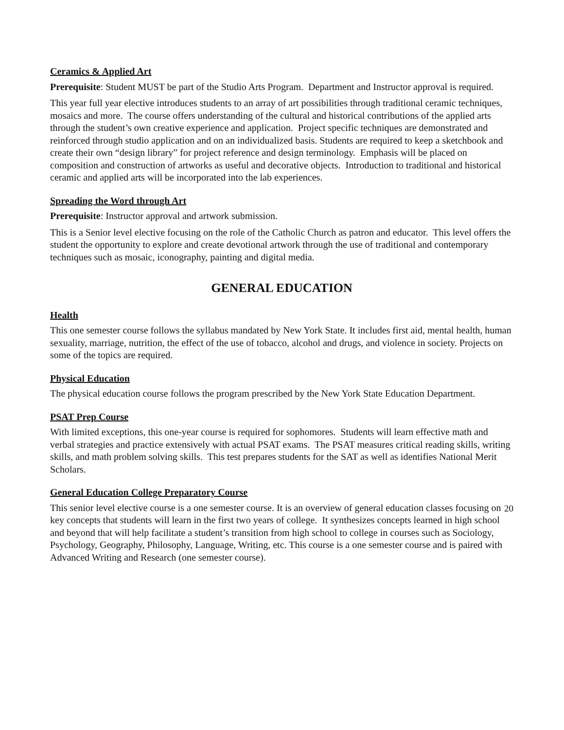Ceramics & Applied Art
Prerequisite: Student MUST be part of the Studio Arts Program. Department and Instructor approval is required.
This year full year elective introduces students to an array of art possibilities through traditional ceramic techniques, mosaics and more. The course offers understanding of the cultural and historical contributions of the applied arts through the student’s own creative experience and application. Project specific techniques are demonstrated and reinforced through studio application and on an individualized basis. Students are required to keep a sketchbook and create their own “design library” for project reference and design terminology. Emphasis will be placed on composition and construction of artworks as useful and decorative objects. Introduction to traditional and historical ceramic and applied arts will be incorporated into the lab experiences.
Spreading the Word through Art
Prerequisite: Instructor approval and artwork submission.
This is a Senior level elective focusing on the role of the Catholic Church as patron and educator. This level offers the student the opportunity to explore and create devotional artwork through the use of traditional and contemporary techniques such as mosaic, iconography, painting and digital media.
GENERAL EDUCATION
Health
This one semester course follows the syllabus mandated by New York State. It includes first aid, mental health, human sexuality, marriage, nutrition, the effect of the use of tobacco, alcohol and drugs, and violence in society. Projects on some of the topics are required.
Physical Education
The physical education course follows the program prescribed by the New York State Education Department.
PSAT Prep Course
With limited exceptions, this one-year course is required for sophomores. Students will learn effective math and verbal strategies and practice extensively with actual PSAT exams. The PSAT measures critical reading skills, writing skills, and math problem solving skills. This test prepares students for the SAT as well as identifies National Merit Scholars.
General Education College Preparatory Course
This senior level elective course is a one semester course. It is an overview of general education classes focusing on key concepts that students will learn in the first two years of college. It synthesizes concepts learned in high school and beyond that will help facilitate a student’s transition from high school to college in courses such as Sociology, Psychology, Geography, Philosophy, Language, Writing, etc. This course is a one semester course and is paired with Advanced Writing and Research (one semester course).
20